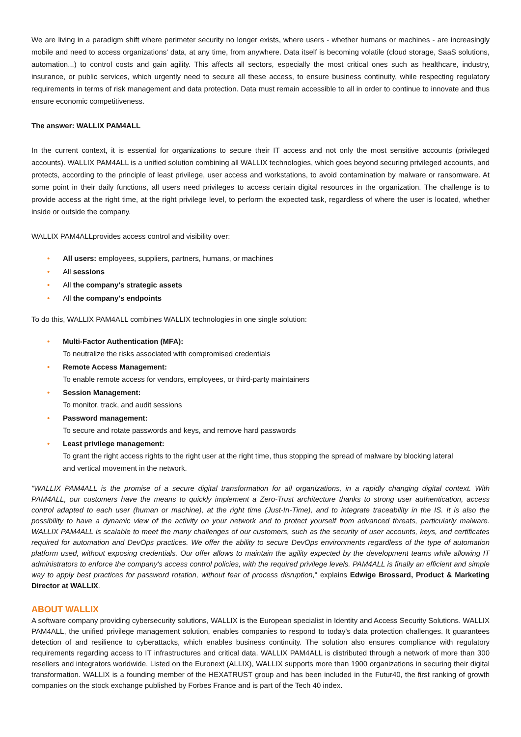We are living in a paradigm shift where perimeter security no longer exists, where users - whether humans or machines - are increasingly mobile and need to access organizations' data, at any time, from anywhere. Data itself is becoming volatile (cloud storage, SaaS solutions, automation...) to control costs and gain agility. This affects all sectors, especially the most critical ones such as healthcare, industry, insurance, or public services, which urgently need to secure all these access, to ensure business continuity, while respecting regulatory requirements in terms of risk management and data protection. Data must remain accessible to all in order to continue to innovate and thus ensure economic competitiveness.
The answer: WALLIX PAM4ALL
In the current context, it is essential for organizations to secure their IT access and not only the most sensitive accounts (privileged accounts). WALLIX PAM4ALL is a unified solution combining all WALLIX technologies, which goes beyond securing privileged accounts, and protects, according to the principle of least privilege, user access and workstations, to avoid contamination by malware or ransomware. At some point in their daily functions, all users need privileges to access certain digital resources in the organization. The challenge is to provide access at the right time, at the right privilege level, to perform the expected task, regardless of where the user is located, whether inside or outside the company.
WALLIX PAM4ALLprovides access control and visibility over:
• All users: employees, suppliers, partners, humans, or machines
• All sessions
• All the company's strategic assets
• All the company's endpoints
To do this, WALLIX PAM4ALL combines WALLIX technologies in one single solution:
• Multi-Factor Authentication (MFA):
To neutralize the risks associated with compromised credentials
• Remote Access Management:
To enable remote access for vendors, employees, or third-party maintainers
• Session Management:
To monitor, track, and audit sessions
• Password management:
To secure and rotate passwords and keys, and remove hard passwords
• Least privilege management:
To grant the right access rights to the right user at the right time, thus stopping the spread of malware by blocking lateral and vertical movement in the network.
"WALLIX PAM4ALL is the promise of a secure digital transformation for all organizations, in a rapidly changing digital context. With PAM4ALL, our customers have the means to quickly implement a Zero-Trust architecture thanks to strong user authentication, access control adapted to each user (human or machine), at the right time (Just-In-Time), and to integrate traceability in the IS. It is also the possibility to have a dynamic view of the activity on your network and to protect yourself from advanced threats, particularly malware. WALLIX PAM4ALL is scalable to meet the many challenges of our customers, such as the security of user accounts, keys, and certificates required for automation and DevOps practices. We offer the ability to secure DevOps environments regardless of the type of automation platform used, without exposing credentials. Our offer allows to maintain the agility expected by the development teams while allowing IT administrators to enforce the company's access control policies, with the required privilege levels. PAM4ALL is finally an efficient and simple way to apply best practices for password rotation, without fear of process disruption," explains Edwige Brossard, Product & Marketing Director at WALLIX.
ABOUT WALLIX
A software company providing cybersecurity solutions, WALLIX is the European specialist in Identity and Access Security Solutions. WALLIX PAM4ALL, the unified privilege management solution, enables companies to respond to today's data protection challenges. It guarantees detection of and resilience to cyberattacks, which enables business continuity. The solution also ensures compliance with regulatory requirements regarding access to IT infrastructures and critical data. WALLIX PAM4ALL is distributed through a network of more than 300 resellers and integrators worldwide. Listed on the Euronext (ALLIX), WALLIX supports more than 1900 organizations in securing their digital transformation. WALLIX is a founding member of the HEXATRUST group and has been included in the Futur40, the first ranking of growth companies on the stock exchange published by Forbes France and is part of the Tech 40 index.